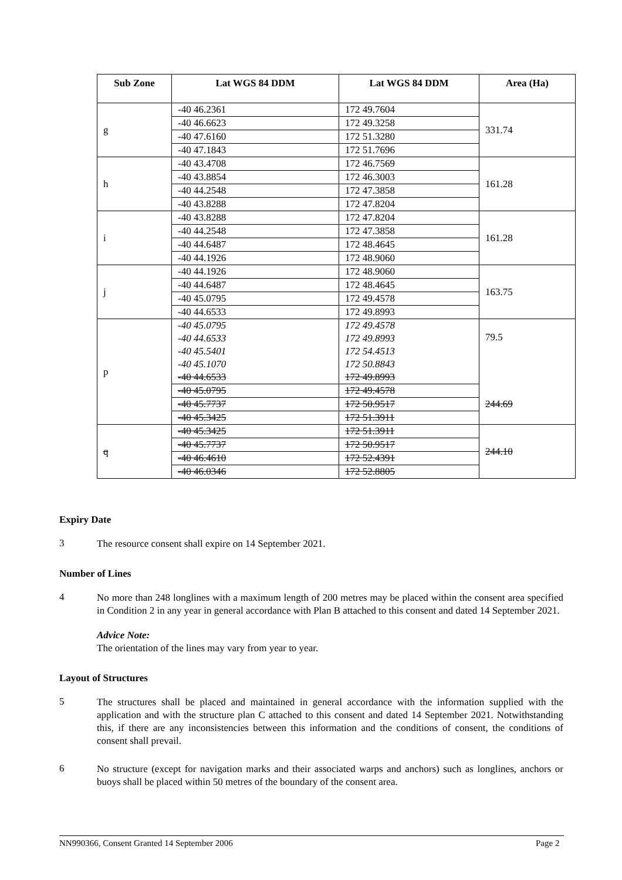| Sub Zone | Lat WGS 84 DDM | Lat WGS 84 DDM | Area (Ha) |
| --- | --- | --- | --- |
| g | -40 46.2361 | 172 49.7604 | 331.74 |
| | -40 46.6623 | 172 49.3258 | |
| | -40 47.6160 | 172 51.3280 | |
| | -40 47.1843 | 172 51.7696 | |
| h | -40 43.4708 | 172 46.7569 | 161.28 |
| | -40 43.8854 | 172 46.3003 | |
| | -40 44.2548 | 172 47.3858 | |
| | -40 43.8288 | 172 47.8204 | |
| i | -40 43.8288 | 172 47.8204 | 161.28 |
| | -40 44.2548 | 172 47.3858 | |
| | -40 44.6487 | 172 48.4645 | |
| | -40 44.1926 | 172 48.9060 | |
| j | -40 44.1926 | 172 48.9060 | 163.75 |
| | -40 44.6487 | 172 48.4645 | |
| | -40 45.0795 | 172 49.4578 | |
| | -40 44.6533 | 172 49.8993 | |
| p | -40 45.0795 -40 44.6533 -40 45.5401 -40 45.1070 -40 44.6533 | 172 49.4578 172 49.8993 172 54.4513 172 50.8843 172 49.8993 | 79.5 |
| | -40 45.0795 | 172 49.4578 | 244.69 |
| | -40 45.7737 | 172 50.9517 | |
| | -40 45.3425 | 172 51.3911 | |
| q | -40 45.3425 | 172 51.3911 | 244.10 |
| | -40 45.7737 | 172 50.9517 | |
| | -40 46.4610 | 172 52.4391 | |
| | -40 46.0346 | 172 52.8805 | |
Expiry Date
3
The resource consent shall expire on 14 September 2021.
Number of Lines
4
No more than 248 longlines with a maximum length of 200 metres may be placed within the consent area specified in Condition 2 in any year in general accordance with Plan B attached to this consent and dated 14 September 2021.
Advice Note:
The orientation of the lines may vary from year to year.
Layout of Structures
5
The structures shall be placed and maintained in general accordance with the information supplied with the application and with the structure plan C attached to this consent and dated 14 September 2021. Notwithstanding this, if there are any inconsistencies between this information and the conditions of consent, the conditions of consent shall prevail.
6
No structure (except for navigation marks and their associated warps and anchors) such as longlines, anchors or buoys shall be placed within 50 metres of the boundary of the consent area.
NN990366, Consent Granted 14 September 2006 Page 2